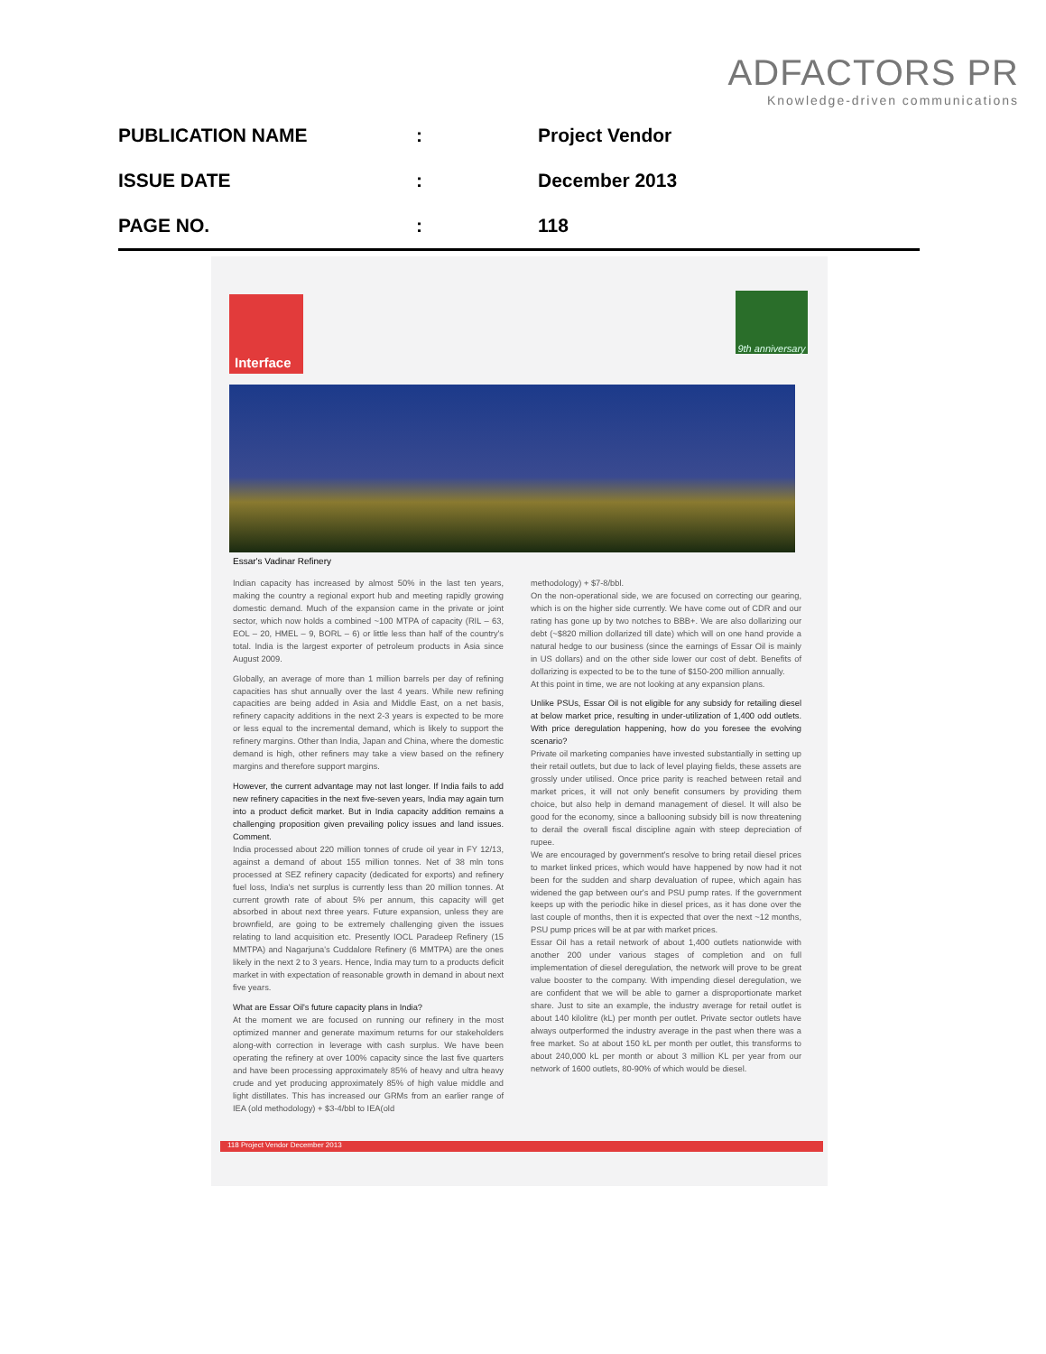ADFACTORS PR
Knowledge-driven communications
PUBLICATION NAME: Project Vendor
ISSUE DATE: December 2013
PAGE NO.: 118
Interface
9th anniversary
Essar's Vadinar Refinery
Indian capacity has increased by almost 50% in the last ten years, making the country a regional export hub and meeting rapidly growing domestic demand. Much of the expansion came in the private or joint sector, which now holds a combined ~100 MTPA of capacity (RIL – 63, EOL – 20, HMEL – 9, BORL – 6) or little less than half of the country's total. India is the largest exporter of petroleum products in Asia since August 2009.
Globally, an average of more than 1 million barrels per day of refining capacities has shut annually over the last 4 years. While new refining capacities are being added in Asia and Middle East, on a net basis, refinery capacity additions in the next 2-3 years is expected to be more or less equal to the incremental demand, which is likely to support the refinery margins. Other than India, Japan and China, where the domestic demand is high, other refiners may take a view based on the refinery margins and therefore support margins.
However, the current advantage may not last longer. If India fails to add new refinery capacities in the next five-seven years, India may again turn into a product deficit market. But in India capacity addition remains a challenging proposition given prevailing policy issues and land issues. Comment.
India processed about 220 million tonnes of crude oil year in FY 12/13, against a demand of about 155 million tonnes. Net of 38 mln tons processed at SEZ refinery capacity (dedicated for exports) and refinery fuel loss, India's net surplus is currently less than 20 million tonnes. At current growth rate of about 5% per annum, this capacity will get absorbed in about next three years. Future expansion, unless they are brownfield, are going to be extremely challenging given the issues relating to land acquisition etc. Presently IOCL Paradeep Refinery (15 MMTPA) and Nagarjuna's Cuddalore Refinery (6 MMTPA) are the ones likely in the next 2 to 3 years. Hence, India may turn to a products deficit market in with expectation of reasonable growth in demand in about next five years.
What are Essar Oil's future capacity plans in India?
At the moment we are focused on running our refinery in the most optimized manner and generate maximum returns for our stakeholders along-with correction in leverage with cash surplus. We have been operating the refinery at over 100% capacity since the last five quarters and have been processing approximately 85% of heavy and ultra heavy crude and yet producing approximately 85% of high value middle and light distillates. This has increased our GRMs from an earlier range of IEA (old methodology) + $3-4/bbl to IEA(old
methodology) + $7-8/bbl.
On the non-operational side, we are focused on correcting our gearing, which is on the higher side currently. We have come out of CDR and our rating has gone up by two notches to BBB+. We are also dollarizing our debt (~$820 million dollarized till date) which will on one hand provide a natural hedge to our business (since the earnings of Essar Oil is mainly in US dollars) and on the other side lower our cost of debt. Benefits of dollarizing is expected to be to the tune of $150-200 million annually.
At this point in time, we are not looking at any expansion plans.
Unlike PSUs, Essar Oil is not eligible for any subsidy for retailing diesel at below market price, resulting in under-utilization of 1,400 odd outlets. With price deregulation happening, how do you foresee the evolving scenario?
Private oil marketing companies have invested substantially in setting up their retail outlets, but due to lack of level playing fields, these assets are grossly under utilised. Once price parity is reached between retail and market prices, it will not only benefit consumers by providing them choice, but also help in demand management of diesel. It will also be good for the economy, since a ballooning subsidy bill is now threatening to derail the overall fiscal discipline again with steep depreciation of rupee.
We are encouraged by government's resolve to bring retail diesel prices to market linked prices, which would have happened by now had it not been for the sudden and sharp devaluation of rupee, which again has widened the gap between our's and PSU pump rates. If the government keeps up with the periodic hike in diesel prices, as it has done over the last couple of months, then it is expected that over the next ~12 months, PSU pump prices will be at par with market prices.
Essar Oil has a retail network of about 1,400 outlets nationwide with another 200 under various stages of completion and on full implementation of diesel deregulation, the network will prove to be great value booster to the company. With impending diesel deregulation, we are confident that we will be able to garner a disproportionate market share. Just to site an example, the industry average for retail outlet is about 140 kilolitre (kL) per month per outlet. Private sector outlets have always outperformed the industry average in the past when there was a free market. So at about 150 kL per month per outlet, this transforms to about 240,000 kL per month or about 3 million KL per year from our network of 1600 outlets, 80-90% of which would be diesel.
118 Project Vendor December 2013